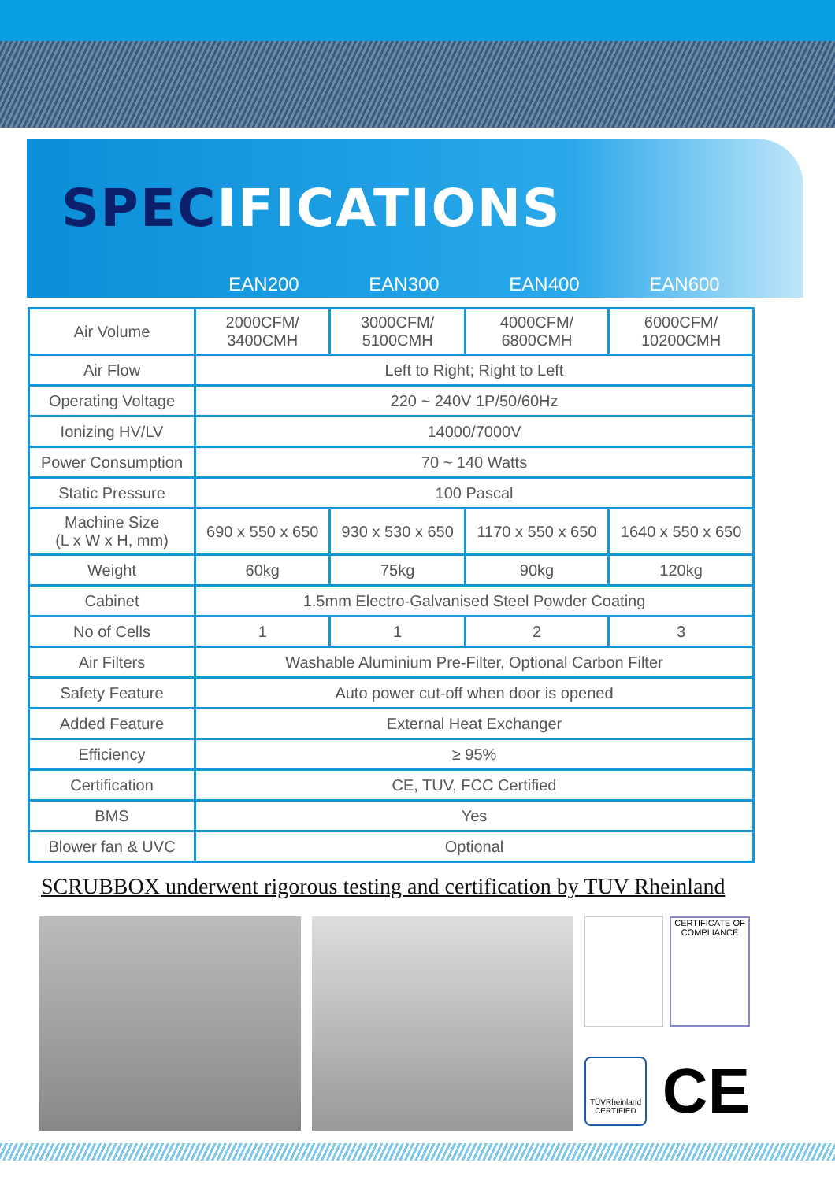SPECIFICATIONS
EAN200 EAN300 EAN400 EAN600
| Air Volume | 2000CFM/ 3400CMH | 3000CFM/ 5100CMH | 4000CFM/ 6800CMH | 6000CFM/ 10200CMH |
| Air Flow | Left to Right; Right to Left | | | |
| Operating Voltage | 220 ~ 240V 1P/50/60Hz | | | |
| Ionizing HV/LV | 14000/7000V | | | |
| Power Consumption | 70 ~ 140 Watts | | | |
| Static Pressure | 100 Pascal | | | |
| Machine Size (L x W x H, mm) | 690 x 550 x 650 | 930 x 530 x 650 | 1170 x 550 x 650 | 1640 x 550 x 650 |
| Weight | 60kg | 75kg | 90kg | 120kg |
| Cabinet | 1.5mm Electro-Galvanised Steel Powder Coating | | | |
| No of Cells | 1 | 1 | 2 | 3 |
| Air Filters | Washable Aluminium Pre-Filter, Optional Carbon Filter | | | |
| Safety Feature | Auto power cut-off when door is opened | | | |
| Added Feature | External Heat Exchanger | | | |
| Efficiency | ≥ 95% | | | |
| Certification | CE, TUV, FCC Certified | | | |
| BMS | Yes | | | |
| Blower fan & UVC | Optional | | | |
SCRUBBOX underwent rigorous testing and certification by TUV Rheinland
CERTIFICATE OF COMPLIANCE
TÜVRheinland CERTIFIED
CE